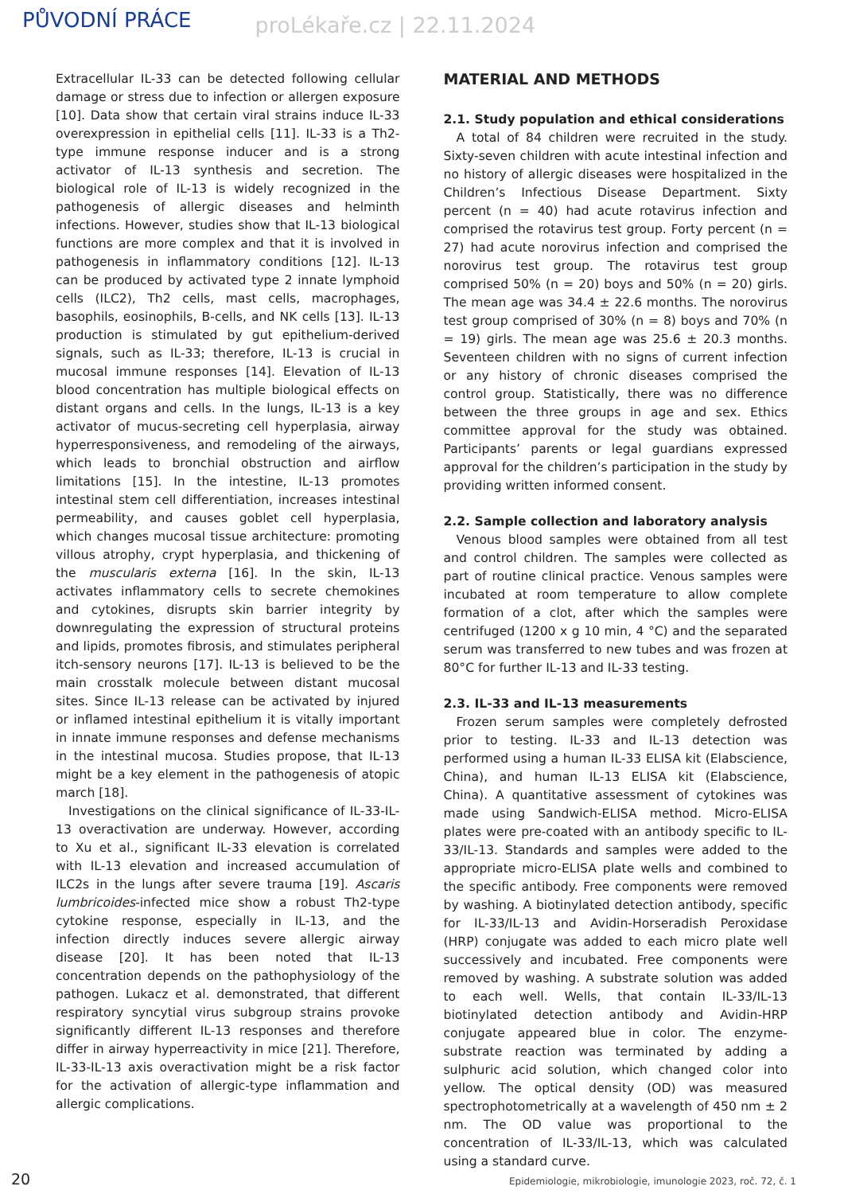PŮVODNÍ PRÁCE
proLékaře.cz | 22.11.2024
Extracellular IL-33 can be detected following cellular damage or stress due to infection or allergen exposure [10]. Data show that certain viral strains induce IL-33 overexpression in epithelial cells [11]. IL-33 is a Th2-type immune response inducer and is a strong activator of IL-13 synthesis and secretion. The biological role of IL-13 is widely recognized in the pathogenesis of allergic diseases and helminth infections. However, studies show that IL-13 biological functions are more complex and that it is involved in pathogenesis in inflammatory conditions [12]. IL-13 can be produced by activated type 2 innate lymphoid cells (ILC2), Th2 cells, mast cells, macrophages, basophils, eosinophils, B-cells, and NK cells [13]. IL-13 production is stimulated by gut epithelium-derived signals, such as IL-33; therefore, IL-13 is crucial in mucosal immune responses [14]. Elevation of IL-13 blood concentration has multiple biological effects on distant organs and cells. In the lungs, IL-13 is a key activator of mucus-secreting cell hyperplasia, airway hyperresponsiveness, and remodeling of the airways, which leads to bronchial obstruction and airflow limitations [15]. In the intestine, IL-13 promotes intestinal stem cell differentiation, increases intestinal permeability, and causes goblet cell hyperplasia, which changes mucosal tissue architecture: promoting villous atrophy, crypt hyperplasia, and thickening of the muscularis externa [16]. In the skin, IL-13 activates inflammatory cells to secrete chemokines and cytokines, disrupts skin barrier integrity by downregulating the expression of structural proteins and lipids, promotes fibrosis, and stimulates peripheral itch-sensory neurons [17]. IL-13 is believed to be the main crosstalk molecule between distant mucosal sites. Since IL-13 release can be activated by injured or inflamed intestinal epithelium it is vitally important in innate immune responses and defense mechanisms in the intestinal mucosa. Studies propose, that IL-13 might be a key element in the pathogenesis of atopic march [18].
Investigations on the clinical significance of IL-33-IL-13 overactivation are underway. However, according to Xu et al., significant IL-33 elevation is correlated with IL-13 elevation and increased accumulation of ILC2s in the lungs after severe trauma [19]. Ascaris lumbricoides-infected mice show a robust Th2-type cytokine response, especially in IL-13, and the infection directly induces severe allergic airway disease [20]. It has been noted that IL-13 concentration depends on the pathophysiology of the pathogen. Lukacz et al. demonstrated, that different respiratory syncytial virus subgroup strains provoke significantly different IL-13 responses and therefore differ in airway hyperreactivity in mice [21]. Therefore, IL-33-IL-13 axis overactivation might be a risk factor for the activation of allergic-type inflammation and allergic complications.
MATERIAL AND METHODS
2.1. Study population and ethical considerations
A total of 84 children were recruited in the study. Sixty-seven children with acute intestinal infection and no history of allergic diseases were hospitalized in the Children’s Infectious Disease Department. Sixty percent (n = 40) had acute rotavirus infection and comprised the rotavirus test group. Forty percent (n = 27) had acute norovirus infection and comprised the norovirus test group. The rotavirus test group comprised 50% (n = 20) boys and 50% (n = 20) girls. The mean age was 34.4 ± 22.6 months. The norovirus test group comprised of 30% (n = 8) boys and 70% (n = 19) girls. The mean age was 25.6 ± 20.3 months. Seventeen children with no signs of current infection or any history of chronic diseases comprised the control group. Statistically, there was no difference between the three groups in age and sex. Ethics committee approval for the study was obtained. Participants’ parents or legal guardians expressed approval for the children’s participation in the study by providing written informed consent.
2.2. Sample collection and laboratory analysis
Venous blood samples were obtained from all test and control children. The samples were collected as part of routine clinical practice. Venous samples were incubated at room temperature to allow complete formation of a clot, after which the samples were centrifuged (1200 x g 10 min, 4 °C) and the separated serum was transferred to new tubes and was frozen at 80°C for further IL-13 and IL-33 testing.
2.3. IL-33 and IL-13 measurements
Frozen serum samples were completely defrosted prior to testing. IL-33 and IL-13 detection was performed using a human IL-33 ELISA kit (Elabscience, China), and human IL-13 ELISA kit (Elabscience, China). A quantitative assessment of cytokines was made using Sandwich-ELISA method. Micro-ELISA plates were pre-coated with an antibody specific to IL-33/IL-13. Standards and samples were added to the appropriate micro-ELISA plate wells and combined to the specific antibody. Free components were removed by washing. A biotinylated detection antibody, specific for IL-33/IL-13 and Avidin-Horseradish Peroxidase (HRP) conjugate was added to each micro plate well successively and incubated. Free components were removed by washing. A substrate solution was added to each well. Wells, that contain IL-33/IL-13 biotinylated detection antibody and Avidin-HRP conjugate appeared blue in color. The enzyme-substrate reaction was terminated by adding a sulphuric acid solution, which changed color into yellow. The optical density (OD) was measured spectrophotometrically at a wavelength of 450 nm ± 2 nm. The OD value was proportional to the concentration of IL-33/IL-13, which was calculated using a standard curve.
20 Epidemiologie, mikrobiologie, imunologie 2023, roč. 72, č. 1